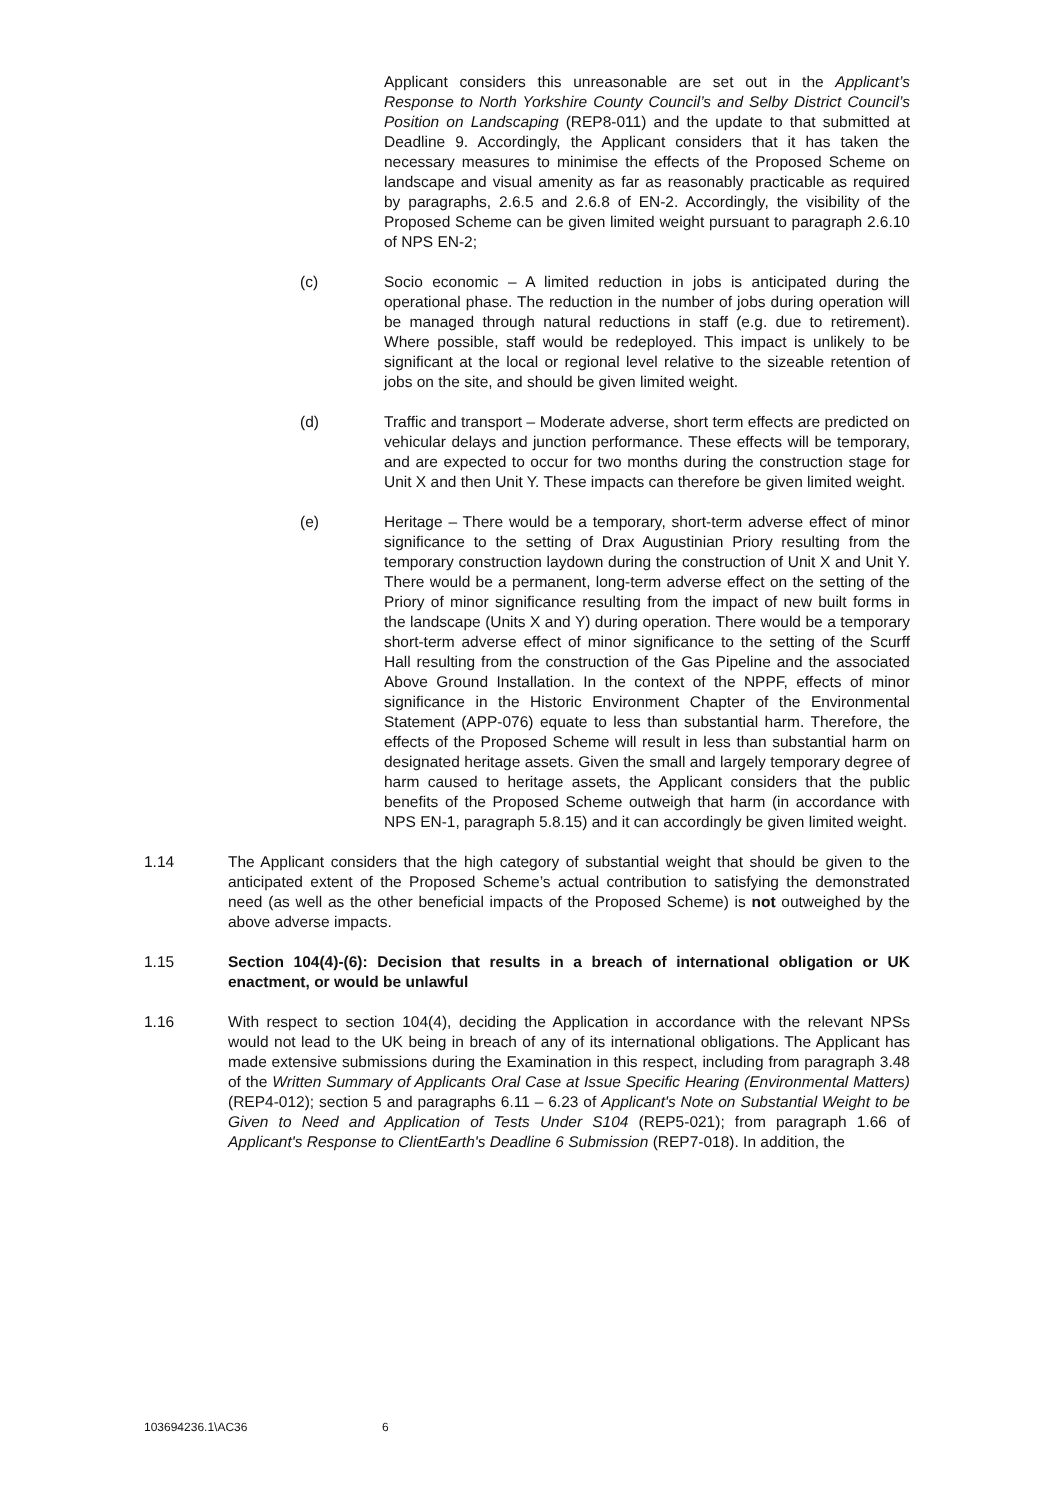Applicant considers this unreasonable are set out in the Applicant’s Response to North Yorkshire County Council’s and Selby District Council’s Position on Landscaping (REP8-011) and the update to that submitted at Deadline 9. Accordingly, the Applicant considers that it has taken the necessary measures to minimise the effects of the Proposed Scheme on landscape and visual amenity as far as reasonably practicable as required by paragraphs, 2.6.5 and 2.6.8 of EN-2. Accordingly, the visibility of the Proposed Scheme can be given limited weight pursuant to paragraph 2.6.10 of NPS EN-2;
(c) Socio economic – A limited reduction in jobs is anticipated during the operational phase. The reduction in the number of jobs during operation will be managed through natural reductions in staff (e.g. due to retirement). Where possible, staff would be redeployed. This impact is unlikely to be significant at the local or regional level relative to the sizeable retention of jobs on the site, and should be given limited weight.
(d) Traffic and transport – Moderate adverse, short term effects are predicted on vehicular delays and junction performance. These effects will be temporary, and are expected to occur for two months during the construction stage for Unit X and then Unit Y. These impacts can therefore be given limited weight.
(e) Heritage – There would be a temporary, short-term adverse effect of minor significance to the setting of Drax Augustinian Priory resulting from the temporary construction laydown during the construction of Unit X and Unit Y. There would be a permanent, long-term adverse effect on the setting of the Priory of minor significance resulting from the impact of new built forms in the landscape (Units X and Y) during operation. There would be a temporary short-term adverse effect of minor significance to the setting of the Scurff Hall resulting from the construction of the Gas Pipeline and the associated Above Ground Installation. In the context of the NPPF, effects of minor significance in the Historic Environment Chapter of the Environmental Statement (APP-076) equate to less than substantial harm. Therefore, the effects of the Proposed Scheme will result in less than substantial harm on designated heritage assets. Given the small and largely temporary degree of harm caused to heritage assets, the Applicant considers that the public benefits of the Proposed Scheme outweigh that harm (in accordance with NPS EN-1, paragraph 5.8.15) and it can accordingly be given limited weight.
1.14 The Applicant considers that the high category of substantial weight that should be given to the anticipated extent of the Proposed Scheme’s actual contribution to satisfying the demonstrated need (as well as the other beneficial impacts of the Proposed Scheme) is not outweighed by the above adverse impacts.
1.15 Section 104(4)-(6): Decision that results in a breach of international obligation or UK enactment, or would be unlawful
1.16 With respect to section 104(4), deciding the Application in accordance with the relevant NPSs would not lead to the UK being in breach of any of its international obligations. The Applicant has made extensive submissions during the Examination in this respect, including from paragraph 3.48 of the Written Summary of Applicants Oral Case at Issue Specific Hearing (Environmental Matters) (REP4-012); section 5 and paragraphs 6.11 – 6.23 of Applicant's Note on Substantial Weight to be Given to Need and Application of Tests Under S104 (REP5-021); from paragraph 1.66 of Applicant's Response to ClientEarth's Deadline 6 Submission (REP7-018). In addition, the
103694236.1\AC36 6